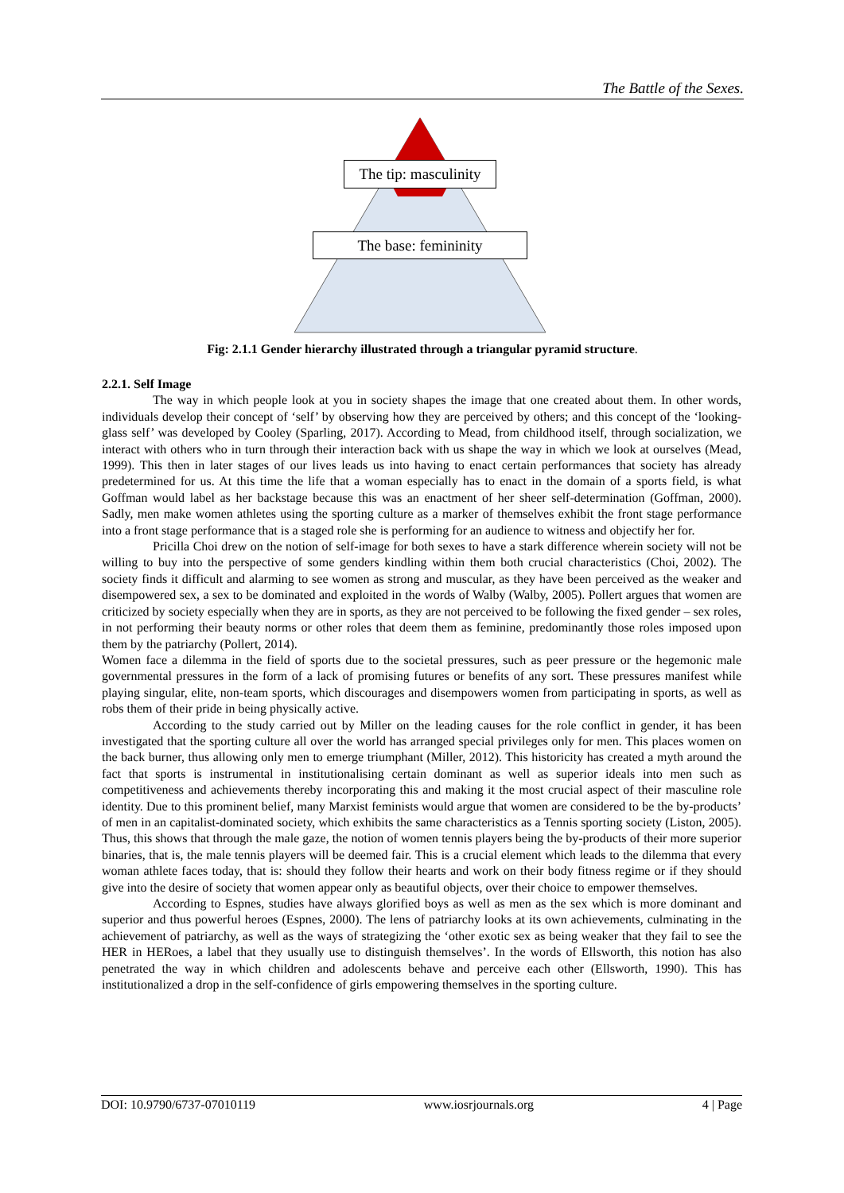The Battle of the Sexes.
The tip: masculinity
The base: femininity
Fig: 2.1.1 Gender hierarchy illustrated through a triangular pyramid structure.
2.2.1. Self Image
The way in which people look at you in society shapes the image that one created about them. In other words, individuals develop their concept of ‘self’ by observing how they are perceived by others; and this concept of the ‘looking-glass self’ was developed by Cooley (Sparling, 2017). According to Mead, from childhood itself, through socialization, we interact with others who in turn through their interaction back with us shape the way in which we look at ourselves (Mead, 1999). This then in later stages of our lives leads us into having to enact certain performances that society has already predetermined for us. At this time the life that a woman especially has to enact in the domain of a sports field, is what Goffman would label as her backstage because this was an enactment of her sheer self-determination (Goffman, 2000). Sadly, men make women athletes using the sporting culture as a marker of themselves exhibit the front stage performance into a front stage performance that is a staged role she is performing for an audience to witness and objectify her for.
Pricilla Choi drew on the notion of self-image for both sexes to have a stark difference wherein society will not be willing to buy into the perspective of some genders kindling within them both crucial characteristics (Choi, 2002). The society finds it difficult and alarming to see women as strong and muscular, as they have been perceived as the weaker and disempowered sex, a sex to be dominated and exploited in the words of Walby (Walby, 2005). Pollert argues that women are criticized by society especially when they are in sports, as they are not perceived to be following the fixed gender – sex roles, in not performing their beauty norms or other roles that deem them as feminine, predominantly those roles imposed upon them by the patriarchy (Pollert, 2014).
Women face a dilemma in the field of sports due to the societal pressures, such as peer pressure or the hegemonic male governmental pressures in the form of a lack of promising futures or benefits of any sort. These pressures manifest while playing singular, elite, non-team sports, which discourages and disempowers women from participating in sports, as well as robs them of their pride in being physically active.
According to the study carried out by Miller on the leading causes for the role conflict in gender, it has been investigated that the sporting culture all over the world has arranged special privileges only for men. This places women on the back burner, thus allowing only men to emerge triumphant (Miller, 2012). This historicity has created a myth around the fact that sports is instrumental in institutionalising certain dominant as well as superior ideals into men such as competitiveness and achievements thereby incorporating this and making it the most crucial aspect of their masculine role identity. Due to this prominent belief, many Marxist feminists would argue that women are considered to be the by-products’ of men in an capitalist-dominated society, which exhibits the same characteristics as a Tennis sporting society (Liston, 2005). Thus, this shows that through the male gaze, the notion of women tennis players being the by-products of their more superior binaries, that is, the male tennis players will be deemed fair. This is a crucial element which leads to the dilemma that every woman athlete faces today, that is: should they follow their hearts and work on their body fitness regime or if they should give into the desire of society that women appear only as beautiful objects, over their choice to empower themselves.
According to Espnes, studies have always glorified boys as well as men as the sex which is more dominant and superior and thus powerful heroes (Espnes, 2000). The lens of patriarchy looks at its own achievements, culminating in the achievement of patriarchy, as well as the ways of strategizing the ‘other exotic sex as being weaker that they fail to see the HER in HERoes, a label that they usually use to distinguish themselves’. In the words of Ellsworth, this notion has also penetrated the way in which children and adolescents behave and perceive each other (Ellsworth, 1990). This has institutionalized a drop in the self-confidence of girls empowering themselves in the sporting culture.
DOI: 10.9790/6737-07010119 www.iosrjournals.org 4 | Page